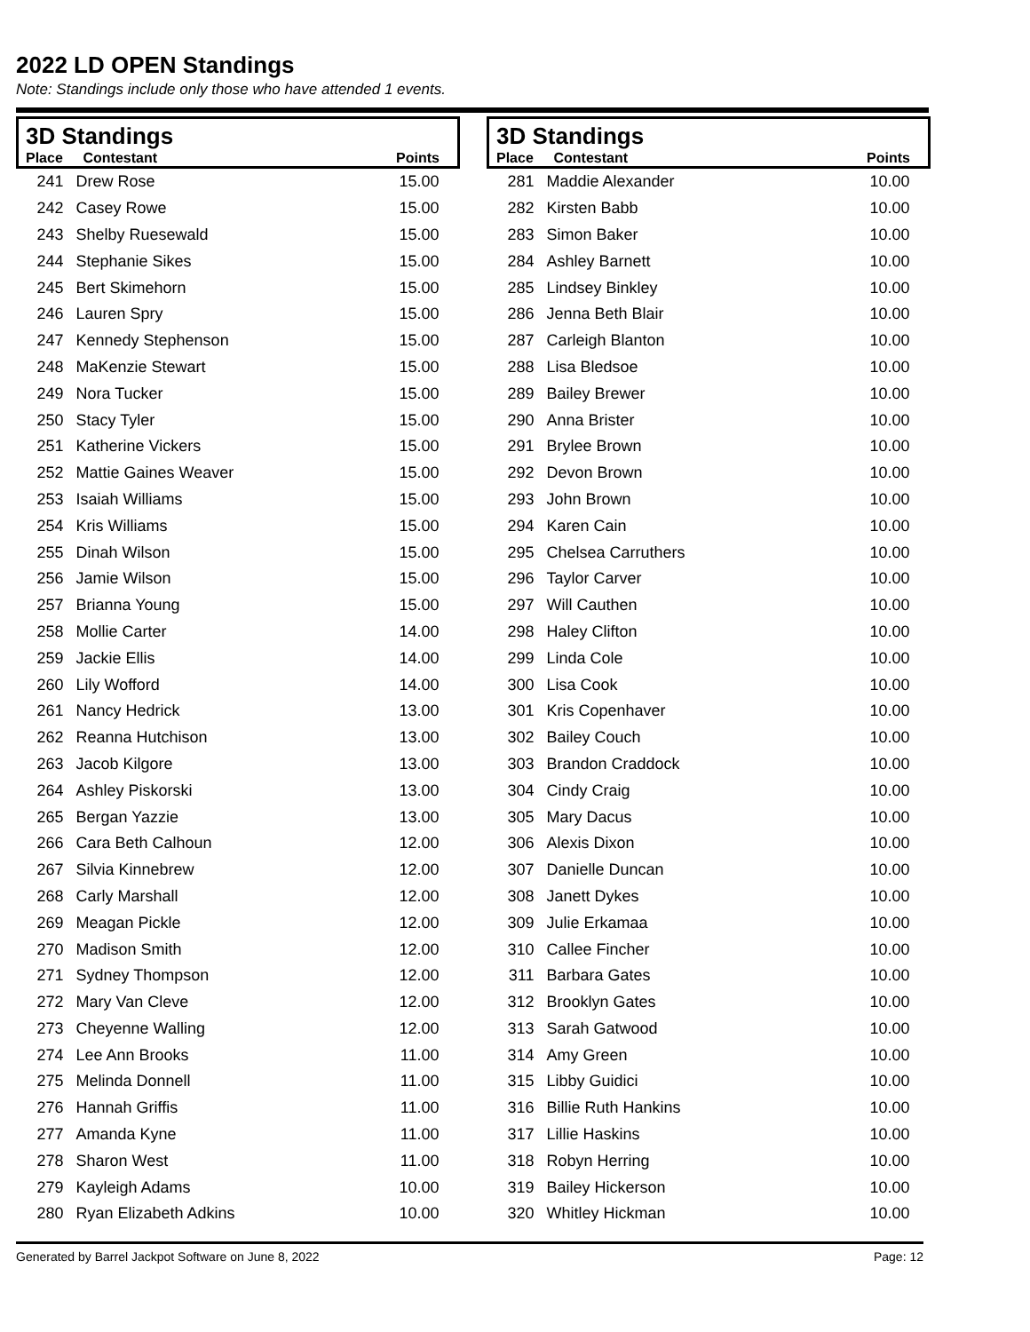2022 LD OPEN Standings
Note: Standings include only those who have attended 1 events.
| 3D Standings | | |
| --- | --- | --- |
| Place | Contestant | Points |
| 241 | Drew Rose | 15.00 |
| 242 | Casey Rowe | 15.00 |
| 243 | Shelby Ruesewald | 15.00 |
| 244 | Stephanie Sikes | 15.00 |
| 245 | Bert Skimehorn | 15.00 |
| 246 | Lauren Spry | 15.00 |
| 247 | Kennedy Stephenson | 15.00 |
| 248 | MaKenzie Stewart | 15.00 |
| 249 | Nora Tucker | 15.00 |
| 250 | Stacy Tyler | 15.00 |
| 251 | Katherine Vickers | 15.00 |
| 252 | Mattie Gaines Weaver | 15.00 |
| 253 | Isaiah Williams | 15.00 |
| 254 | Kris Williams | 15.00 |
| 255 | Dinah Wilson | 15.00 |
| 256 | Jamie Wilson | 15.00 |
| 257 | Brianna Young | 15.00 |
| 258 | Mollie Carter | 14.00 |
| 259 | Jackie Ellis | 14.00 |
| 260 | Lily Wofford | 14.00 |
| 261 | Nancy Hedrick | 13.00 |
| 262 | Reanna Hutchison | 13.00 |
| 263 | Jacob Kilgore | 13.00 |
| 264 | Ashley Piskorski | 13.00 |
| 265 | Bergan Yazzie | 13.00 |
| 266 | Cara Beth Calhoun | 12.00 |
| 267 | Silvia Kinnebrew | 12.00 |
| 268 | Carly Marshall | 12.00 |
| 269 | Meagan Pickle | 12.00 |
| 270 | Madison Smith | 12.00 |
| 271 | Sydney Thompson | 12.00 |
| 272 | Mary Van Cleve | 12.00 |
| 273 | Cheyenne Walling | 12.00 |
| 274 | Lee Ann Brooks | 11.00 |
| 275 | Melinda Donnell | 11.00 |
| 276 | Hannah Griffis | 11.00 |
| 277 | Amanda Kyne | 11.00 |
| 278 | Sharon West | 11.00 |
| 279 | Kayleigh Adams | 10.00 |
| 280 | Ryan Elizabeth Adkins | 10.00 |
| 3D Standings | | |
| --- | --- | --- |
| Place | Contestant | Points |
| 281 | Maddie Alexander | 10.00 |
| 282 | Kirsten Babb | 10.00 |
| 283 | Simon Baker | 10.00 |
| 284 | Ashley Barnett | 10.00 |
| 285 | Lindsey Binkley | 10.00 |
| 286 | Jenna Beth Blair | 10.00 |
| 287 | Carleigh Blanton | 10.00 |
| 288 | Lisa Bledsoe | 10.00 |
| 289 | Bailey Brewer | 10.00 |
| 290 | Anna Brister | 10.00 |
| 291 | Brylee Brown | 10.00 |
| 292 | Devon Brown | 10.00 |
| 293 | John Brown | 10.00 |
| 294 | Karen Cain | 10.00 |
| 295 | Chelsea Carruthers | 10.00 |
| 296 | Taylor Carver | 10.00 |
| 297 | Will Cauthen | 10.00 |
| 298 | Haley Clifton | 10.00 |
| 299 | Linda Cole | 10.00 |
| 300 | Lisa Cook | 10.00 |
| 301 | Kris Copenhaver | 10.00 |
| 302 | Bailey Couch | 10.00 |
| 303 | Brandon Craddock | 10.00 |
| 304 | Cindy Craig | 10.00 |
| 305 | Mary Dacus | 10.00 |
| 306 | Alexis Dixon | 10.00 |
| 307 | Danielle Duncan | 10.00 |
| 308 | Janett Dykes | 10.00 |
| 309 | Julie Erkamaa | 10.00 |
| 310 | Callee Fincher | 10.00 |
| 311 | Barbara Gates | 10.00 |
| 312 | Brooklyn Gates | 10.00 |
| 313 | Sarah Gatwood | 10.00 |
| 314 | Amy Green | 10.00 |
| 315 | Libby Guidici | 10.00 |
| 316 | Billie Ruth Hankins | 10.00 |
| 317 | Lillie Haskins | 10.00 |
| 318 | Robyn Herring | 10.00 |
| 319 | Bailey Hickerson | 10.00 |
| 320 | Whitley Hickman | 10.00 |
Generated by Barrel Jackpot Software on June 8, 2022 Page: 12